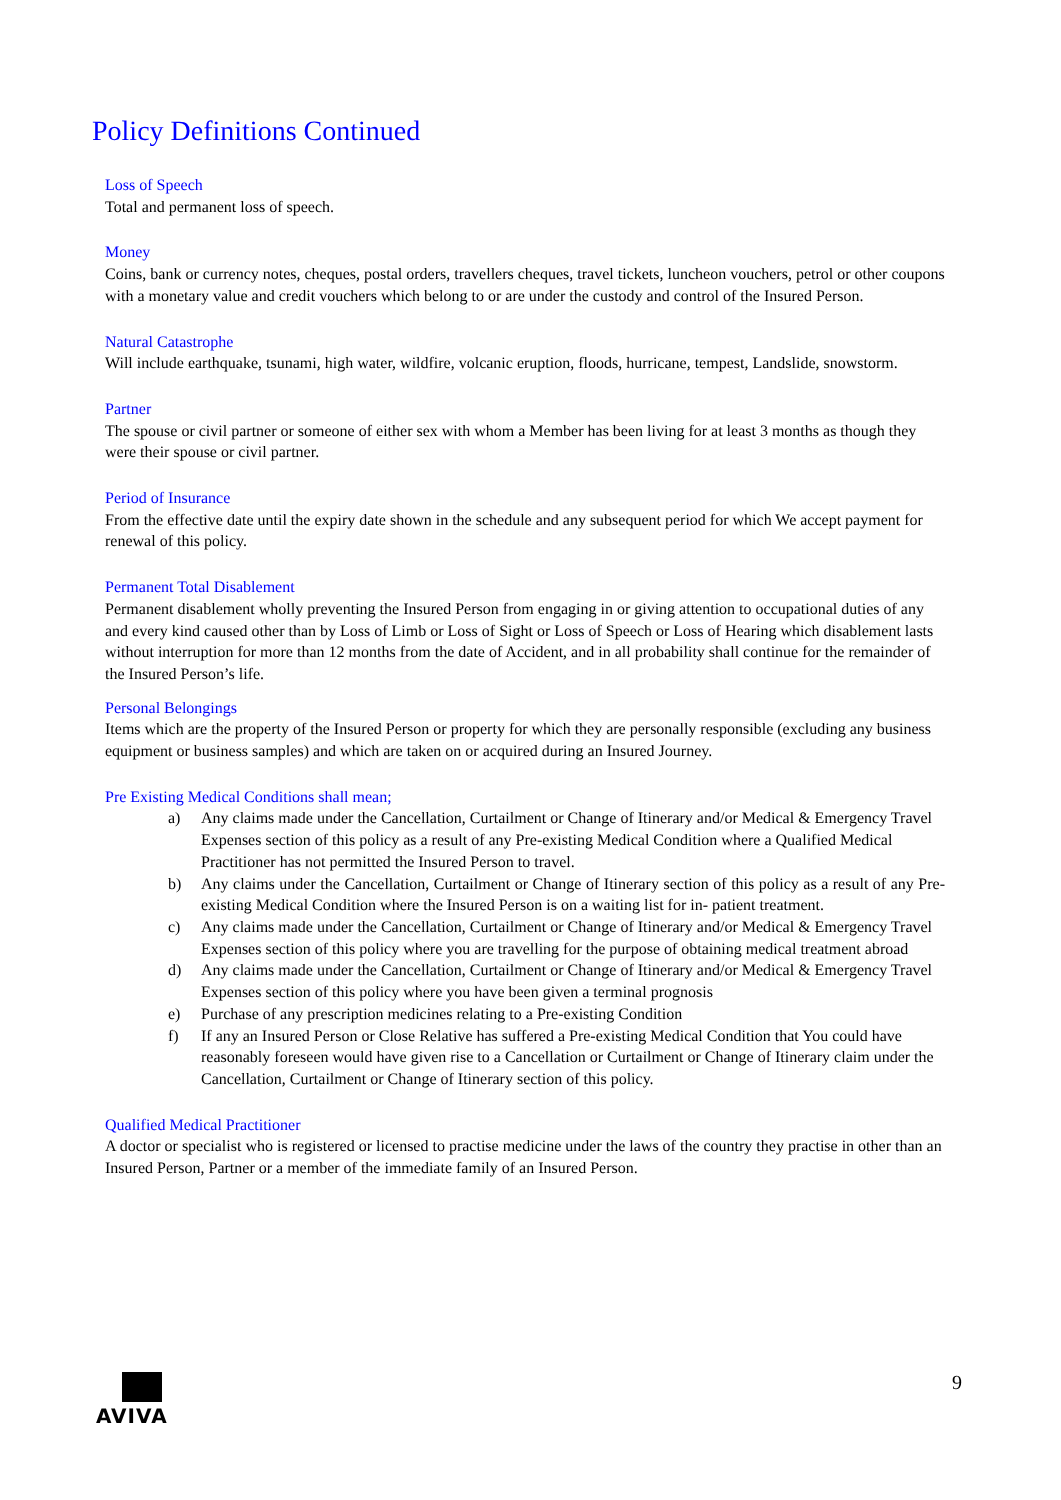Policy Definitions Continued
Loss of Speech
Total and permanent loss of speech.
Money
Coins, bank or currency notes, cheques, postal orders, travellers cheques, travel tickets, luncheon vouchers, petrol or other coupons with a monetary value and credit vouchers which belong to or are under the custody and control of the Insured Person.
Natural Catastrophe
Will include earthquake, tsunami, high water, wildfire, volcanic eruption, floods, hurricane, tempest, Landslide, snowstorm.
Partner
The spouse or civil partner or someone of either sex with whom a Member has been living for at least 3 months as though they were their spouse or civil partner.
Period of Insurance
From the effective date until the expiry date shown in the schedule and any subsequent period for which We accept payment for renewal of this policy.
Permanent Total Disablement
Permanent disablement wholly preventing the Insured Person from engaging in or giving attention to occupational duties of any and every kind caused other than by Loss of Limb or Loss of Sight or Loss of Speech or Loss of Hearing which disablement lasts without interruption for more than 12 months from the date of Accident, and in all probability shall continue for the remainder of the Insured Person’s life.
Personal Belongings
Items which are the property of the Insured Person or property for which they are personally responsible (excluding any business equipment or business samples) and which are taken on or acquired during an Insured Journey.
Pre Existing Medical Conditions shall mean;
a) Any claims made under the Cancellation, Curtailment or Change of Itinerary and/or Medical & Emergency Travel Expenses section of this policy as a result of any Pre-existing Medical Condition where a Qualified Medical Practitioner has not permitted the Insured Person to travel.
b) Any claims under the Cancellation, Curtailment or Change of Itinerary section of this policy as a result of any Pre-existing Medical Condition where the Insured Person is on a waiting list for in- patient treatment.
c) Any claims made under the Cancellation, Curtailment or Change of Itinerary and/or Medical & Emergency Travel Expenses section of this policy where you are travelling for the purpose of obtaining medical treatment abroad
d) Any claims made under the Cancellation, Curtailment or Change of Itinerary and/or Medical & Emergency Travel Expenses section of this policy where you have been given a terminal prognosis
e) Purchase of any prescription medicines relating to a Pre-existing Condition
f) If any an Insured Person or Close Relative has suffered a Pre-existing Medical Condition that You could have reasonably foreseen would have given rise to a Cancellation or Curtailment or Change of Itinerary claim under the Cancellation, Curtailment or Change of Itinerary section of this policy.
Qualified Medical Practitioner
A doctor or specialist who is registered or licensed to practise medicine under the laws of the country they practise in other than an Insured Person, Partner or a member of the immediate family of an Insured Person.
AVIVA 9